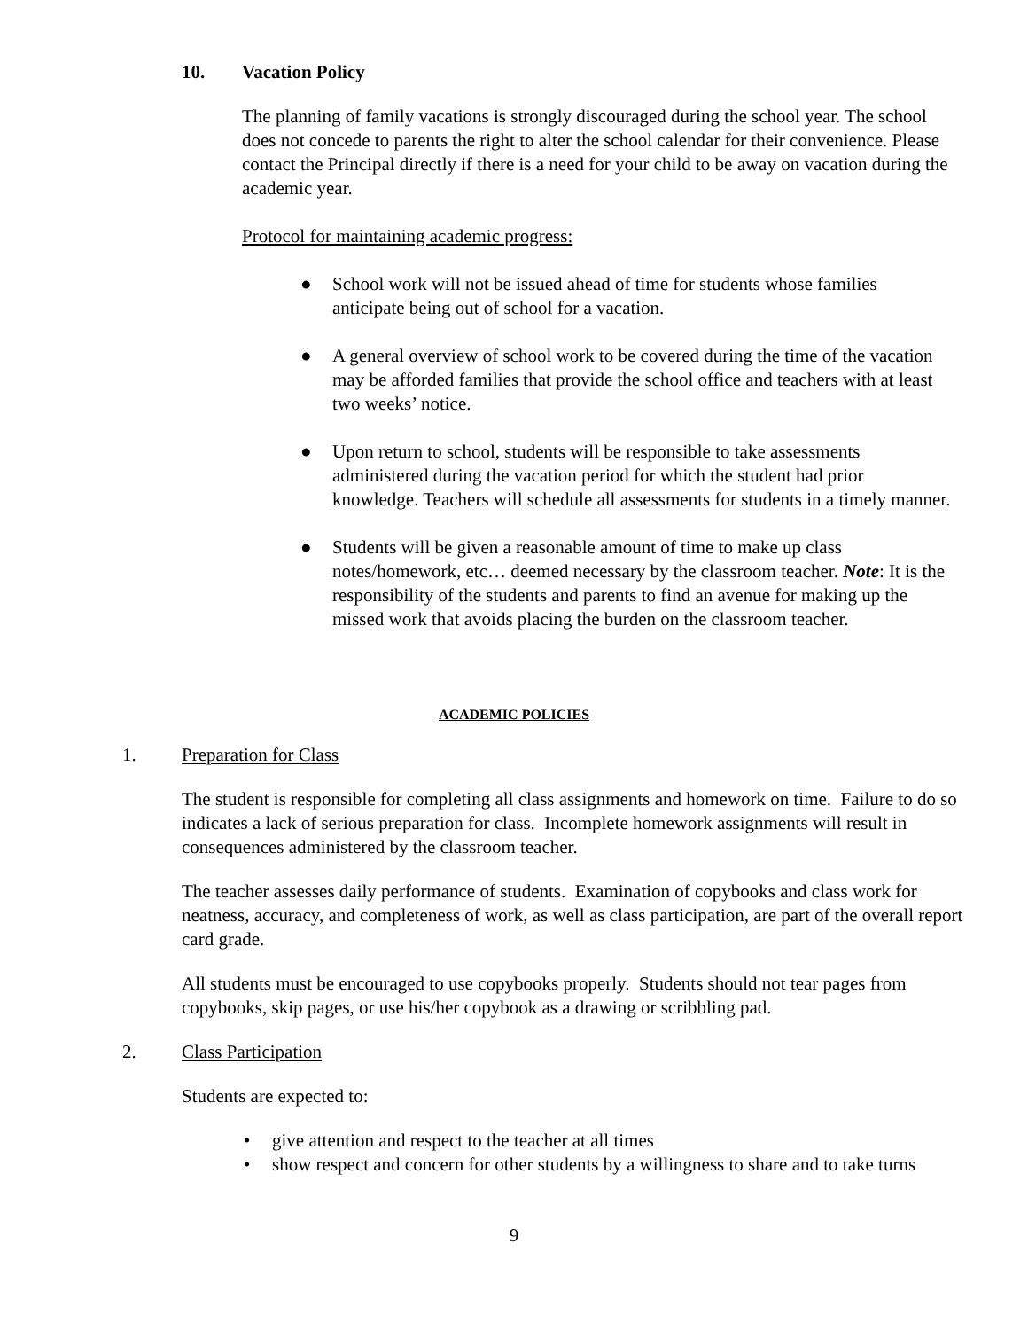10. Vacation Policy
The planning of family vacations is strongly discouraged during the school year. The school does not concede to parents the right to alter the school calendar for their convenience. Please contact the Principal directly if there is a need for your child to be away on vacation during the academic year.
Protocol for maintaining academic progress:
● School work will not be issued ahead of time for students whose families anticipate being out of school for a vacation.
● A general overview of school work to be covered during the time of the vacation may be afforded families that provide the school office and teachers with at least two weeks’ notice.
● Upon return to school, students will be responsible to take assessments administered during the vacation period for which the student had prior knowledge. Teachers will schedule all assessments for students in a timely manner.
● Students will be given a reasonable amount of time to make up class notes/homework, etc… deemed necessary by the classroom teacher. Note: It is the responsibility of the students and parents to find an avenue for making up the missed work that avoids placing the burden on the classroom teacher.
ACADEMIC POLICIES
1. Preparation for Class
The student is responsible for completing all class assignments and homework on time. Failure to do so indicates a lack of serious preparation for class. Incomplete homework assignments will result in consequences administered by the classroom teacher.
The teacher assesses daily performance of students. Examination of copybooks and class work for neatness, accuracy, and completeness of work, as well as class participation, are part of the overall report card grade.
All students must be encouraged to use copybooks properly. Students should not tear pages from copybooks, skip pages, or use his/her copybook as a drawing or scribbling pad.
2. Class Participation
Students are expected to:
• give attention and respect to the teacher at all times
• show respect and concern for other students by a willingness to share and to take turns
9